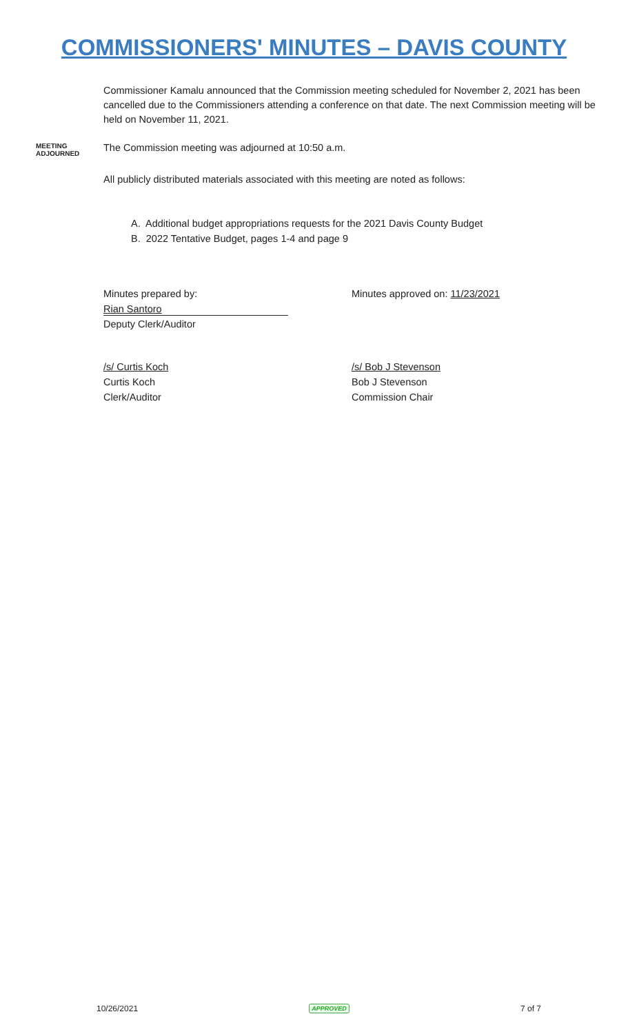COMMISSIONERS' MINUTES – DAVIS COUNTY
Commissioner Kamalu announced that the Commission meeting scheduled for November 2, 2021 has been cancelled due to the Commissioners attending a conference on that date. The next Commission meeting will be held on November 11, 2021.
MEETING
ADJOURNED
The Commission meeting was adjourned at 10:50 a.m.
All publicly distributed materials associated with this meeting are noted as follows:
A. Additional budget appropriations requests for the 2021 Davis County Budget
B. 2022 Tentative Budget, pages 1-4 and page 9
Minutes prepared by:
Rian Santoro
Deputy Clerk/Auditor
Minutes approved on: 11/23/2021
/s/ Curtis Koch
Curtis Koch
Clerk/Auditor
/s/ Bob J Stevenson
Bob J Stevenson
Commission Chair
10/26/2021 APPROVED 7 of 7